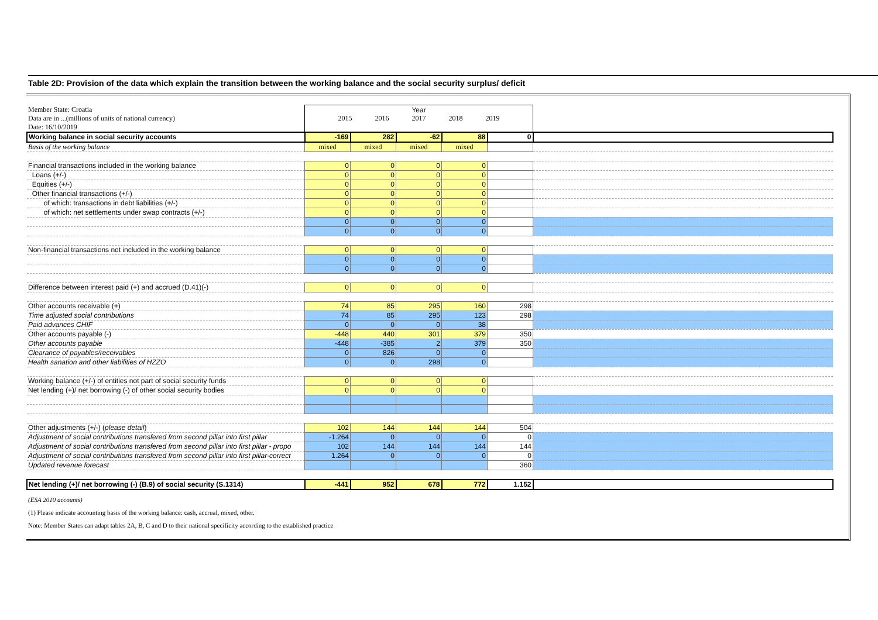Table 2D: Provision of the data which explain the transition between the working balance and the social security surplus/ deficit
| Member State: Croatia Data are in ...(millions of units of national currency) Date: 16/10/2019 | Year 2015 2016 2017 2018 2019 | | | | | |
| Working balance in social security accounts | -169 | 282 | -62 | 88 | 0 | |
| Basis of the working balance | mixed | mixed | mixed | mixed | | |
| Financial transactions included in the working balance | 0 | 0 | 0 | 0 | | |
| Loans (+/-) | 0 | 0 | 0 | 0 | | |
| Equities (+/-) | 0 | 0 | 0 | 0 | | |
| Other financial transactions (+/-) | 0 | 0 | 0 | 0 | | |
| of which: transactions in debt liabilities (+/-) | 0 | 0 | 0 | 0 | | |
| of which: net settlements under swap contracts (+/-) | 0 | 0 | 0 | 0 | | |
| | 0 | 0 | 0 | 0 | | |
| | 0 | 0 | 0 | 0 | | |
| Non-financial transactions not included in the working balance | 0 | 0 | 0 | 0 | | |
| | 0 | 0 | 0 | 0 | | |
| | 0 | 0 | 0 | 0 | | |
| Difference between interest paid (+) and accrued (D.41)(-) | 0 | 0 | 0 | 0 | | |
| Other accounts receivable (+) | 74 | 85 | 295 | 160 | 298 | |
| Time adjusted social contributions | 74 | 85 | 295 | 123 | 298 | |
| Paid advances CHIF | 0 | 0 | 0 | 38 | | |
| Other accounts payable (-) | -448 | 440 | 301 | 379 | 350 | |
| Other accounts payable | -448 | -385 | 2 | 379 | 350 | |
| Clearance of payables/receivables | 0 | 826 | 0 | 0 | | |
| Health sanation and other liabilities of HZZO | 0 | 0 | 298 | 0 | | |
| Working balance (+/-) of entities not part of social security funds | 0 | 0 | 0 | 0 | | |
| Net lending (+)/ net borrowing (-) of other social security bodies | 0 | 0 | 0 | 0 | | |
| Other adjustments (+/-) ( please detail ) | 102 | 144 | 144 | 144 | 504 | |
| Adjustment of social contributions transfered from second pillar into first pillar | -1.264 | 0 | 0 | 0 | 0 | |
| Adjustment of social contributions transfered from second pillar into first pillar - propo | 102 | 144 | 144 | 144 | 144 | |
| Adjustment of social contributions transfered from second pillar into first pillar-correct | 1.264 | 0 | 0 | 0 | 0 | |
| Updated revenue forecast | | | | | 360 | |
| Net lending (+)/ net borrowing (-) (B.9) of social security (S.1314) | -441 | 952 | 678 | 772 | 1.152 | |
(ESA 2010 accounts)
(1) Please indicate accounting basis of the working balance: cash, accrual, mixed, other.
Note: Member States can adapt tables 2A, B, C and D to their national specificity according to the established practice